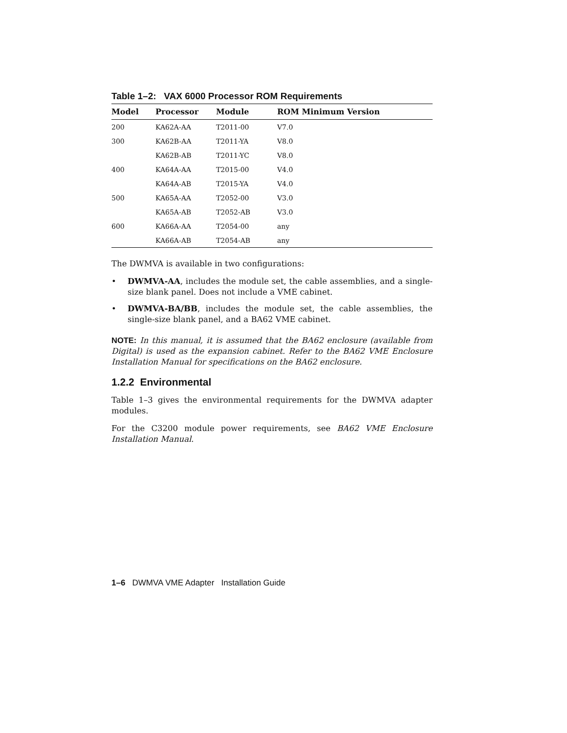Table 1–2: VAX 6000 Processor ROM Requirements
| Model | Processor | Module | ROM Minimum Version |
| --- | --- | --- | --- |
| 200 | KA62A-AA | T2011-00 | V7.0 |
| 300 | KA62B-AA | T2011-YA | V8.0 |
| | KA62B-AB | T2011-YC | V8.0 |
| 400 | KA64A-AA | T2015-00 | V4.0 |
| | KA64A-AB | T2015-YA | V4.0 |
| 500 | KA65A-AA | T2052-00 | V3.0 |
| | KA65A-AB | T2052-AB | V3.0 |
| 600 | KA66A-AA | T2054-00 | any |
| | KA66A-AB | T2054-AB | any |
The DWMVA is available in two configurations:
• DWMVA-AA, includes the module set, the cable assemblies, and a single-size blank panel. Does not include a VME cabinet.
• DWMVA-BA/BB, includes the module set, the cable assemblies, the single-size blank panel, and a BA62 VME cabinet.
NOTE: In this manual, it is assumed that the BA62 enclosure (available from Digital) is used as the expansion cabinet. Refer to the BA62 VME Enclosure Installation Manual for specifications on the BA62 enclosure.
1.2.2 Environmental
Table 1–3 gives the environmental requirements for the DWMVA adapter modules.
For the C3200 module power requirements, see BA62 VME Enclosure Installation Manual.
1–6 DWMVA VME Adapter Installation Guide